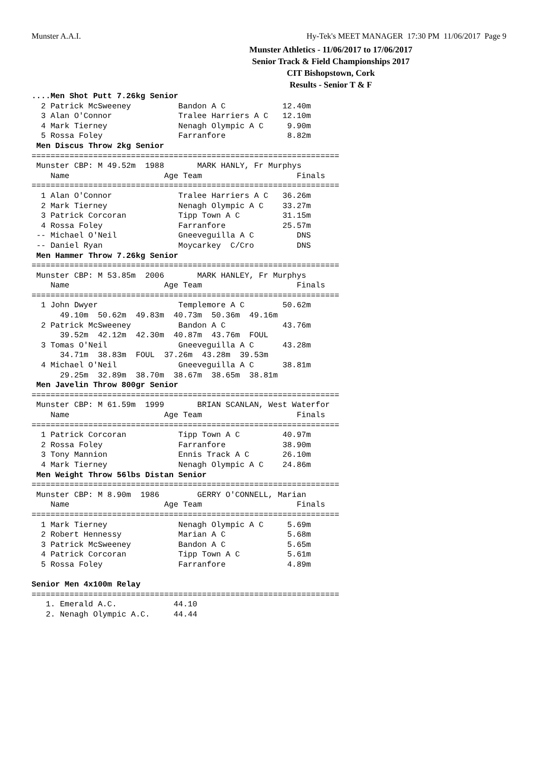Munster A.A.I.
Hy-Tek's MEET MANAGER 17:30 PM 11/06/2017 Page 9
Munster Athletics - 11/06/2017 to 17/06/2017
Senior Track & Field Championships 2017
CIT Bishopstown, Cork
Results - Senior T & F
....Men Shot Putt 7.26kg Senior
  2 Patrick McSweeney          Bandon A C            12.40m
  3 Alan O'Connor              Tralee Harriers A C   12.10m
  4 Mark Tierney               Nenagh Olympic A C     9.90m
  5 Rossa Foley                Farranfore             8.82m
 Men Discus Throw 2kg Senior
=================================================================
 Munster CBP: M 49.52m  1988       MARK HANLY, Fr Murphys
    Name                    Age Team                    Finals
=================================================================
  1 Alan O'Connor              Tralee Harriers A C   36.26m
  2 Mark Tierney               Nenagh Olympic A C    33.27m
  3 Patrick Corcoran           Tipp Town A C         31.15m
  4 Rossa Foley                Farranfore            25.57m
 -- Michael O'Neil             Gneeveguilla A C         DNS
 -- Daniel Ryan                Moycarkey  C/Cro         DNS
 Men Hammer Throw 7.26kg Senior
=================================================================
 Munster CBP: M 53.85m  2006       MARK HANLEY, Fr Murphys
    Name                    Age Team                    Finals
=================================================================
  1 John Dwyer                 Templemore A C        50.62m
      49.10m  50.62m  49.83m  40.73m  50.36m  49.16m
  2 Patrick McSweeney          Bandon A C            43.76m
      39.52m  42.12m  42.30m  40.87m  43.76m  FOUL
  3 Tomas O'Neil               Gneeveguilla A C      43.28m
      34.71m  38.83m  FOUL  37.26m  43.28m  39.53m
  4 Michael O'Neil             Gneeveguilla A C      38.81m
      29.25m  32.89m  38.70m  38.67m  38.65m  38.81m
 Men Javelin Throw 800gr Senior
=================================================================
 Munster CBP: M 61.59m  1999       BRIAN SCANLAN, West Waterfor
    Name                    Age Team                    Finals
=================================================================
  1 Patrick Corcoran           Tipp Town A C         40.97m
  2 Rossa Foley                Farranfore            38.90m
  3 Tony Mannion               Ennis Track A C       26.10m
  4 Mark Tierney               Nenagh Olympic A C    24.86m
 Men Weight Throw 56lbs Distan Senior
=================================================================
 Munster CBP: M 8.90m  1986        GERRY O'CONNELL, Marian
    Name                    Age Team                    Finals
=================================================================
  1 Mark Tierney               Nenagh Olympic A C     5.69m
  2 Robert Hennessy            Marian A C             5.68m
  3 Patrick McSweeney          Bandon A C             5.65m
  4 Patrick Corcoran           Tipp Town A C          5.61m
  5 Rossa Foley                Farranfore             4.89m

Senior Men 4x100m Relay
=================================================================
   1. Emerald A.C.            44.10
   2. Nenagh Olympic A.C.     44.44